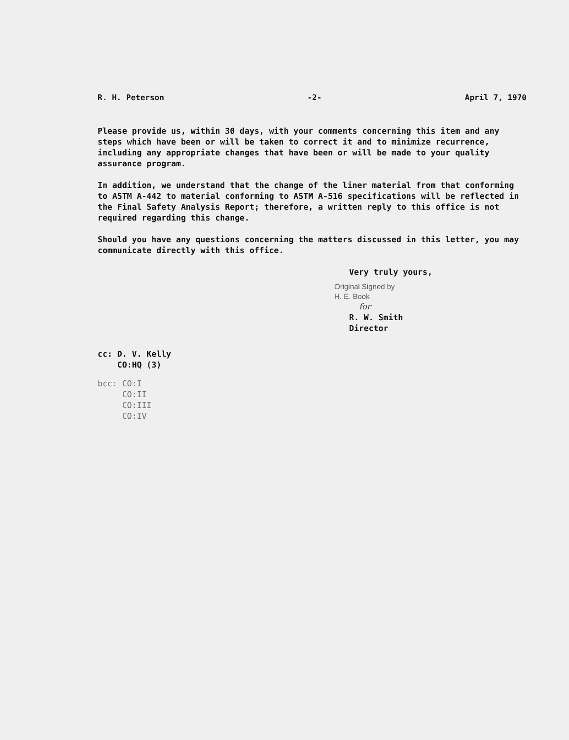R. H. Peterson -2- April 7, 1970
Please provide us, within 30 days, with your comments concerning this item and any steps which have been or will be taken to correct it and to minimize recurrence, including any appropriate changes that have been or will be made to your quality assurance program.
In addition, we understand that the change of the liner material from that conforming to ASTM A-442 to material conforming to ASTM A-516 specifications will be reflected in the Final Safety Analysis Report; therefore, a written reply to this office is not required regarding this change.
Should you have any questions concerning the matters discussed in this letter, you may communicate directly with this office.
Very truly yours,
Original Signed by
H. E. Book
for
R. W. Smith
Director
cc: D. V. Kelly
CO:HQ (3)
bcc: CO:I
CO:II
CO:III
CO:IV